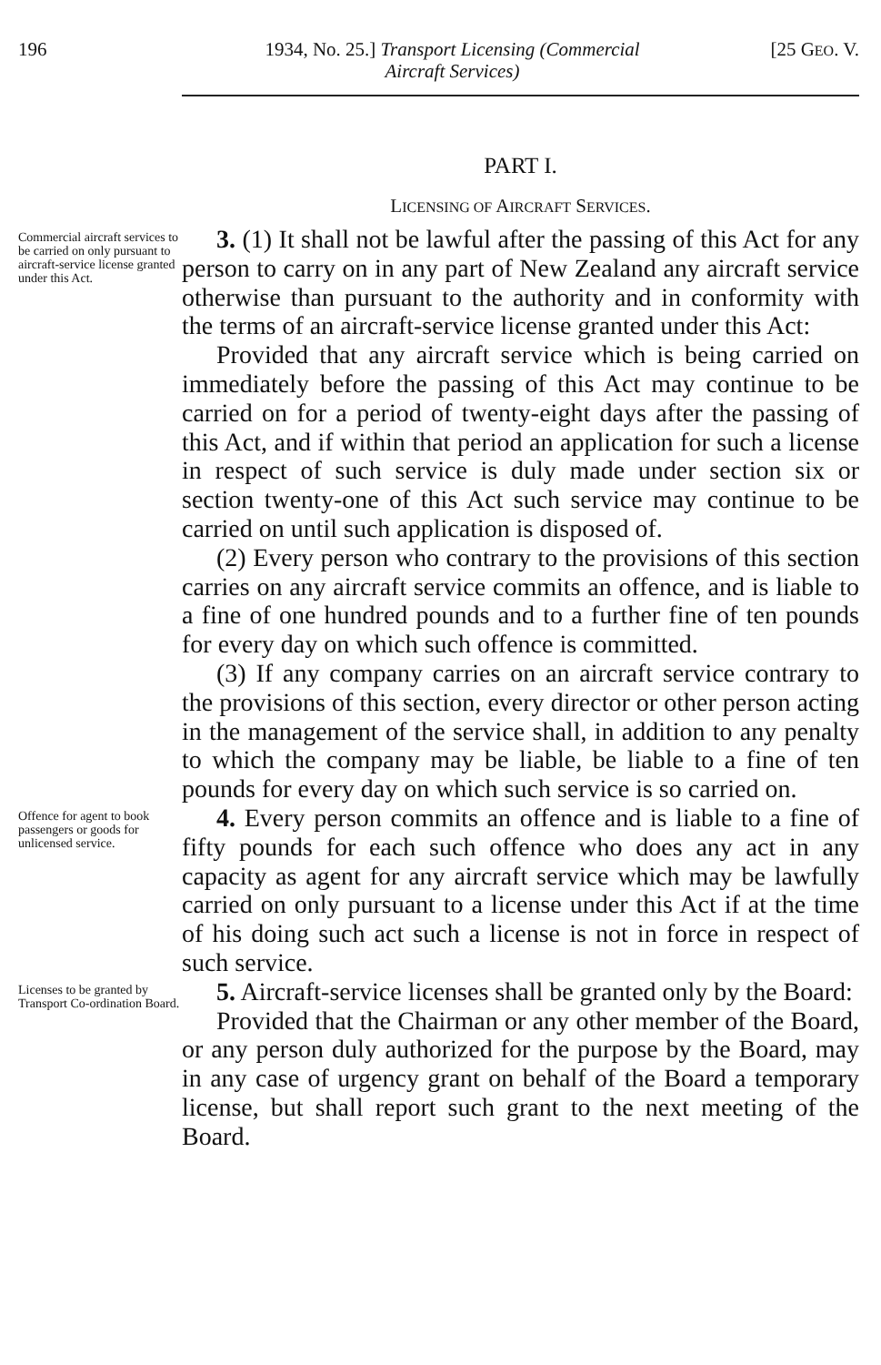196 1934, No. 25.] Transport Licensing (Commercial
Aircraft Services)
[25 GEO. V.
PART I.
LICENSING OF AIRCRAFT SERVICES.
Commercial aircraft services to be carried on only pursuant to aircraft-service license granted under this Act.
3. (1) It shall not be lawful after the passing of this Act for any person to carry on in any part of New Zealand any aircraft service otherwise than pursuant to the authority and in conformity with the terms of an aircraft-service license granted under this Act:
Provided that any aircraft service which is being carried on immediately before the passing of this Act may continue to be carried on for a period of twenty-eight days after the passing of this Act, and if within that period an application for such a license in respect of such service is duly made under section six or section twenty-one of this Act such service may continue to be carried on until such application is disposed of.
(2) Every person who contrary to the provisions of this section carries on any aircraft service commits an offence, and is liable to a fine of one hundred pounds and to a further fine of ten pounds for every day on which such offence is committed.
(3) If any company carries on an aircraft service contrary to the provisions of this section, every director or other person acting in the management of the service shall, in addition to any penalty to which the company may be liable, be liable to a fine of ten pounds for every day on which such service is so carried on.
Offence for agent to book passengers or goods for unlicensed service.
4. Every person commits an offence and is liable to a fine of fifty pounds for each such offence who does any act in any capacity as agent for any aircraft service which may be lawfully carried on only pursuant to a license under this Act if at the time of his doing such act such a license is not in force in respect of such service.
Licenses to be granted by Transport Co-ordination Board.
5. Aircraft-service licenses shall be granted only by the Board:
Provided that the Chairman or any other member of the Board, or any person duly authorized for the purpose by the Board, may in any case of urgency grant on behalf of the Board a temporary license, but shall report such grant to the next meeting of the Board.